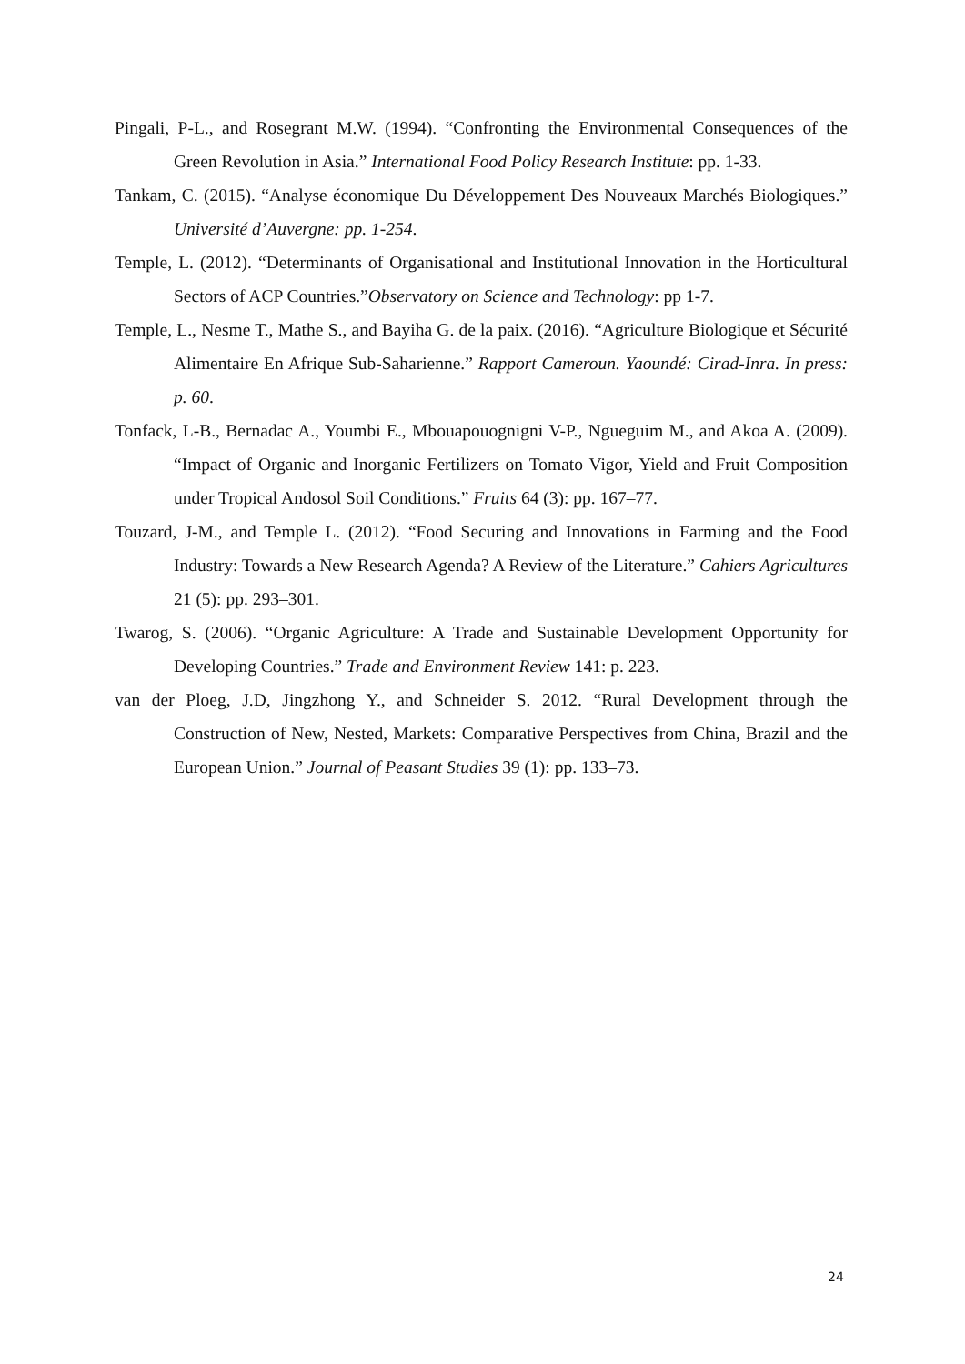Pingali, P-L., and Rosegrant M.W. (1994). “Confronting the Environmental Consequences of the Green Revolution in Asia.” International Food Policy Research Institute: pp. 1-33.
Tankam, C. (2015). “Analyse économique Du Développement Des Nouveaux Marchés Biologiques.” Université d’Auvergne: pp. 1-254.
Temple, L. (2012). “Determinants of Organisational and Institutional Innovation in the Horticultural Sectors of ACP Countries.”Observatory on Science and Technology: pp 1-7.
Temple, L., Nesme T., Mathe S., and Bayiha G. de la paix. (2016). “Agriculture Biologique et Sécurité Alimentaire En Afrique Sub-Saharienne.” Rapport Cameroun. Yaoundé: Cirad-Inra. In press: p. 60.
Tonfack, L-B., Bernadac A., Youmbi E., Mbouapouognigni V-P., Ngueguim M., and Akoa A. (2009). “Impact of Organic and Inorganic Fertilizers on Tomato Vigor, Yield and Fruit Composition under Tropical Andosol Soil Conditions.” Fruits 64 (3): pp. 167–77.
Touzard, J-M., and Temple L. (2012). “Food Securing and Innovations in Farming and the Food Industry: Towards a New Research Agenda? A Review of the Literature.” Cahiers Agricultures 21 (5): pp. 293–301.
Twarog, S. (2006). “Organic Agriculture: A Trade and Sustainable Development Opportunity for Developing Countries.” Trade and Environment Review 141: p. 223.
van der Ploeg, J.D, Jingzhong Y., and Schneider S. 2012. “Rural Development through the Construction of New, Nested, Markets: Comparative Perspectives from China, Brazil and the European Union.” Journal of Peasant Studies 39 (1): pp. 133–73.
24